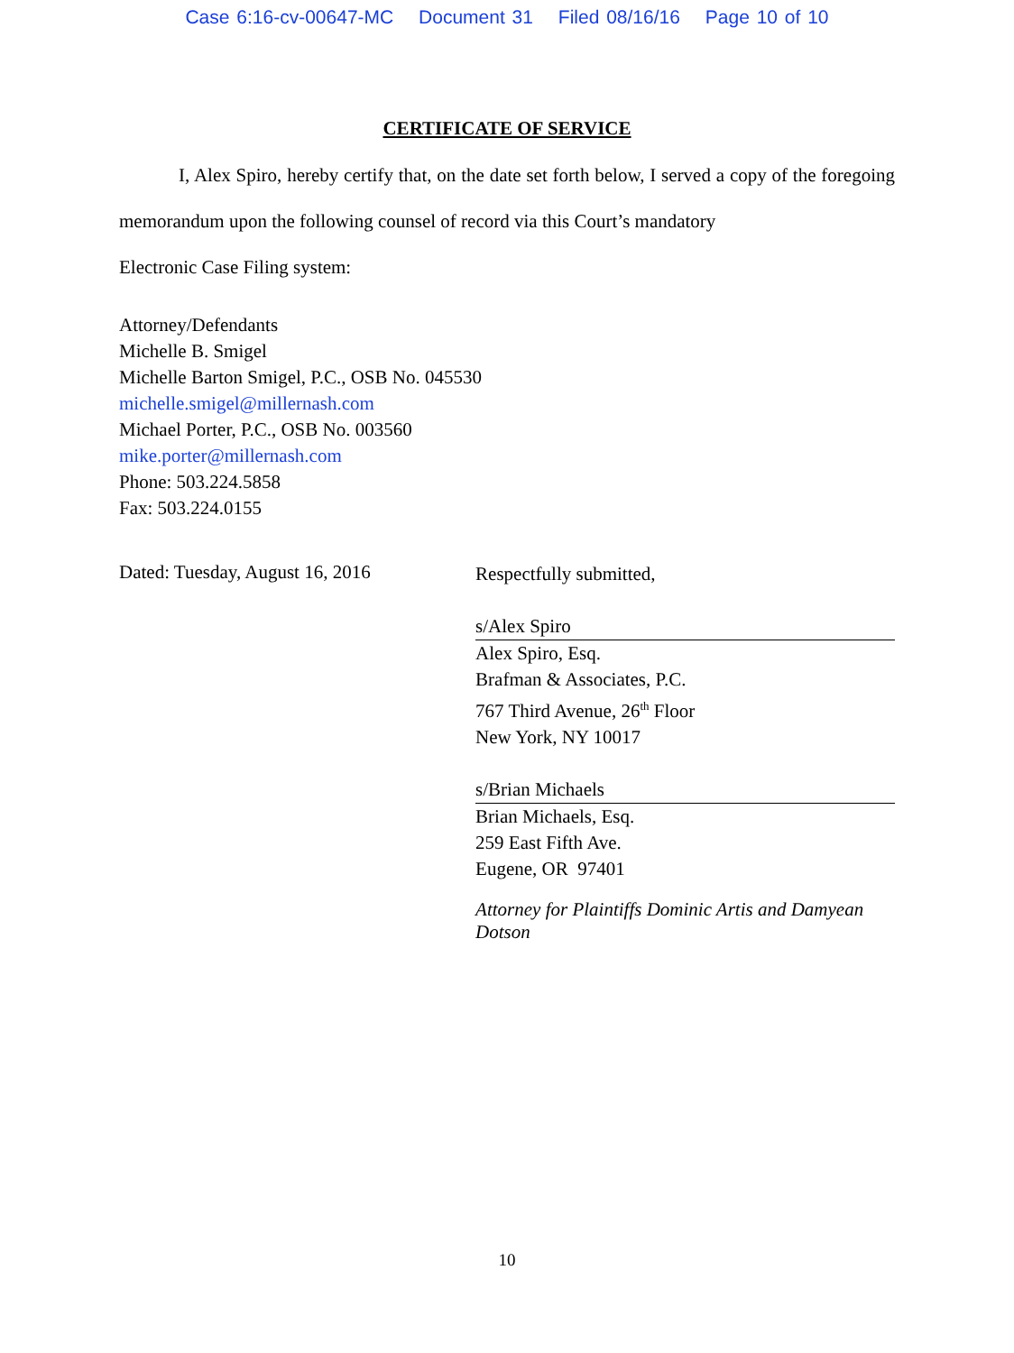Case 6:16-cv-00647-MC Document 31 Filed 08/16/16 Page 10 of 10
CERTIFICATE OF SERVICE
I, Alex Spiro, hereby certify that, on the date set forth below, I served a copy of the foregoing memorandum upon the following counsel of record via this Court’s mandatory
Electronic Case Filing system:
Attorney/Defendants
Michelle B. Smigel
Michelle Barton Smigel, P.C., OSB No. 045530
michelle.smigel@millernash.com
Michael Porter, P.C., OSB No. 003560
mike.porter@millernash.com
Phone: 503.224.5858
Fax: 503.224.0155
Dated: Tuesday, August 16, 2016
Respectfully submitted,
s/Alex Spiro
Alex Spiro, Esq.
Brafman & Associates, P.C.
767 Third Avenue, 26<sup>th</sup> Floor
New York, NY 10017
s/Brian Michaels
Brian Michaels, Esq.
259 East Fifth Ave.
Eugene, OR 97401
Attorney for Plaintiffs Dominic Artis and Damyean Dotson
10